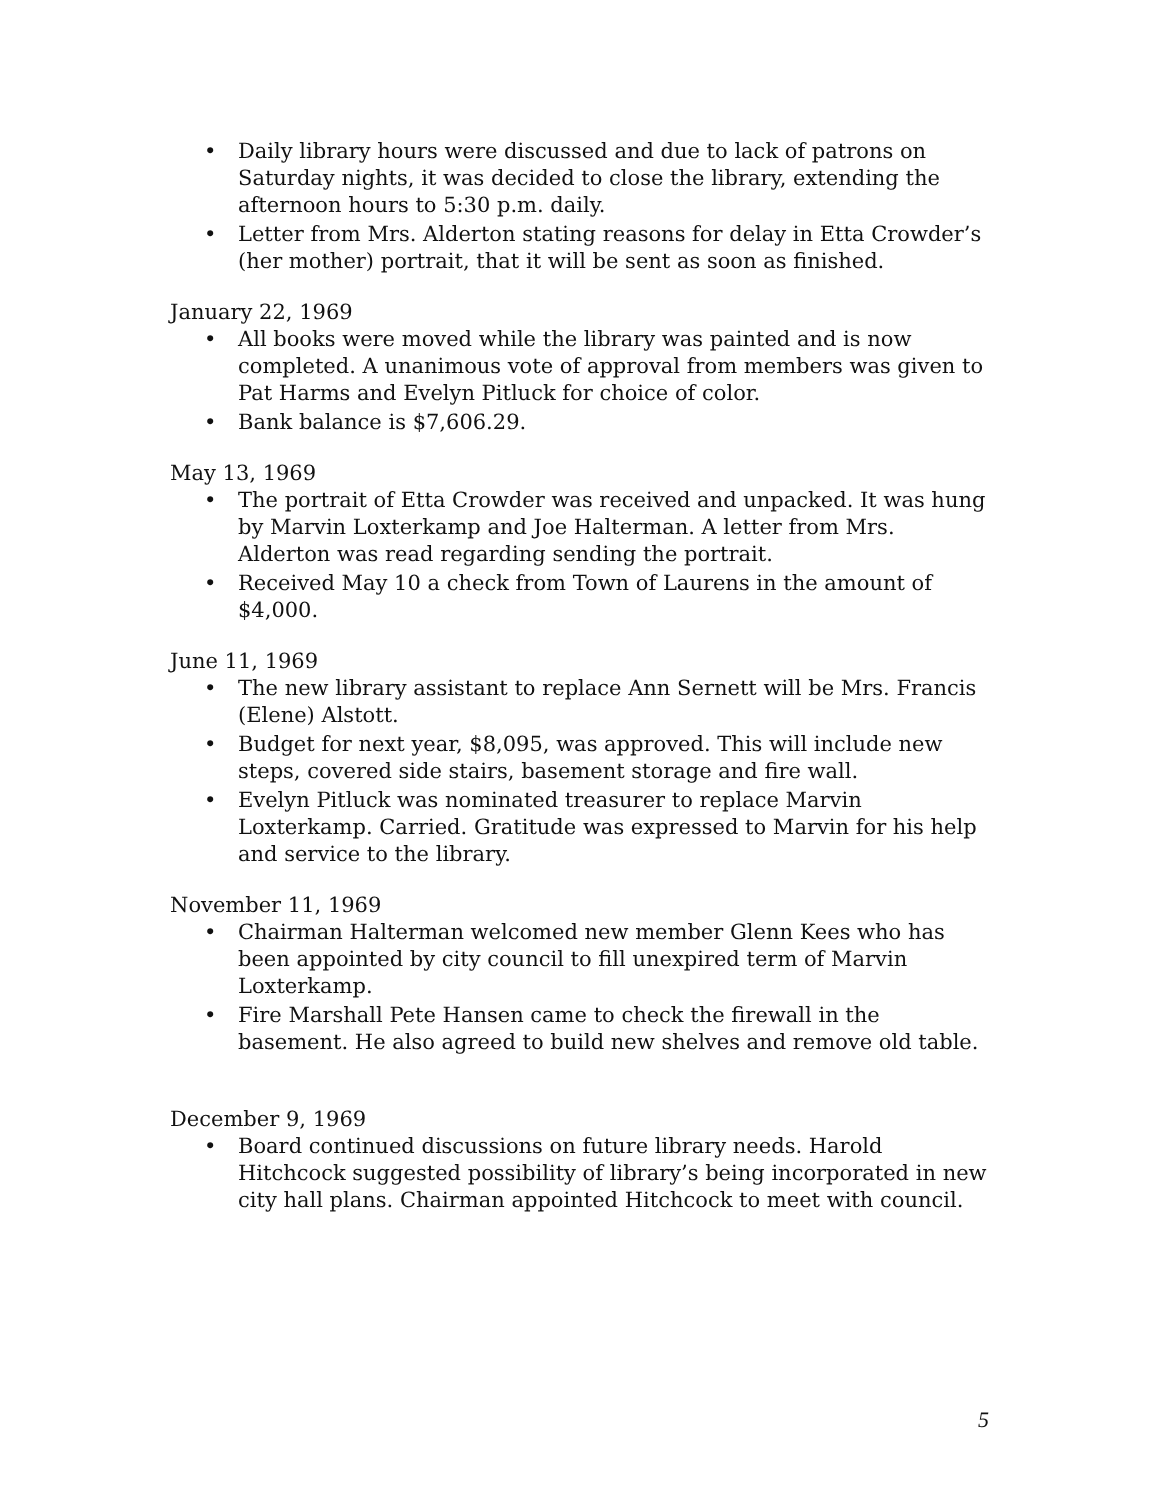• Daily library hours were discussed and due to lack of patrons on Saturday nights, it was decided to close the library, extending the afternoon hours to 5:30 p.m. daily.
• Letter from Mrs. Alderton stating reasons for delay in Etta Crowder’s (her mother) portrait, that it will be sent as soon as finished.
January 22, 1969
• All books were moved while the library was painted and is now completed. A unanimous vote of approval from members was given to Pat Harms and Evelyn Pitluck for choice of color.
• Bank balance is $7,606.29.
May 13, 1969
• The portrait of Etta Crowder was received and unpacked. It was hung by Marvin Loxterkamp and Joe Halterman. A letter from Mrs. Alderton was read regarding sending the portrait.
• Received May 10 a check from Town of Laurens in the amount of $4,000.
June 11, 1969
• The new library assistant to replace Ann Sernett will be Mrs. Francis (Elene) Alstott.
• Budget for next year, $8,095, was approved. This will include new steps, covered side stairs, basement storage and fire wall.
• Evelyn Pitluck was nominated treasurer to replace Marvin Loxterkamp. Carried. Gratitude was expressed to Marvin for his help and service to the library.
November 11, 1969
• Chairman Halterman welcomed new member Glenn Kees who has been appointed by city council to fill unexpired term of Marvin Loxterkamp.
• Fire Marshall Pete Hansen came to check the firewall in the basement. He also agreed to build new shelves and remove old table.
December 9, 1969
• Board continued discussions on future library needs. Harold Hitchcock suggested possibility of library’s being incorporated in new city hall plans. Chairman appointed Hitchcock to meet with council.
5